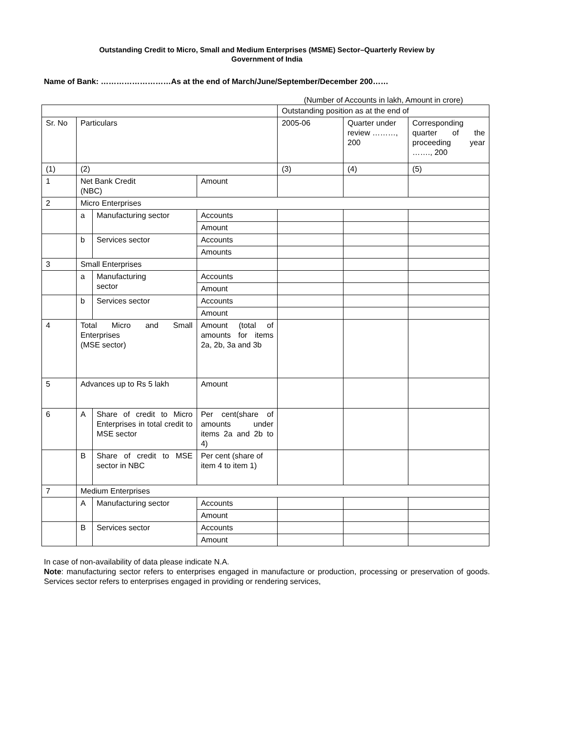Outstanding Credit to Micro, Small and Medium Enterprises (MSME) Sector–Quarterly Review by
Government of India
Name of Bank: ………………………As at the end of March/June/September/December 200……
(Number of Accounts in lakh, Amount in crore)
| | | | | Outstanding position as at the end of | | |
| Sr. No | Particulars | | | 2005-06 | Quarter under review ………, 200 | Corresponding quarter of the proceeding year ……., 200 |
| (1) | (2) | | | (3) | (4) | (5) |
| 1 | Net Bank Credit (NBC) | | Amount | | | |
| 2 | Micro Enterprises | | | | | |
| | a | Manufacturing sector | Accounts | | | |
| | | | Amount | | | |
| | b | Services sector | Accounts | | | |
| | | | Amounts | | | |
| 3 | Small Enterprises | | | | | |
| | a | Manufacturing sector | Accounts | | | |
| | | | Amount | | | |
| | b | Services sector | Accounts | | | |
| | | | Amount | | | |
| 4 | Total Micro and Small Enterprises (MSE sector) | | Amount (total of amounts for items 2a, 2b, 3a and 3b | | | |
| 5 | Advances up to Rs 5 lakh | | Amount | | | |
| 6 | A | Share of credit to Micro Enterprises in total credit to MSE sector | Per cent(share of amounts under items 2a and 2b to 4) | | | |
| | B | Share of credit to MSE sector in NBC | Per cent (share of item 4 to item 1) | | | |
| 7 | Medium Enterprises | | | | | |
| | A | Manufacturing sector | Accounts | | | |
| | | | Amount | | | |
| | B | Services sector | Accounts | | | |
| | | | Amount | | | |
In case of non-availability of data please indicate N.A.
Note: manufacturing sector refers to enterprises engaged in manufacture or production, processing or preservation of goods. Services sector refers to enterprises engaged in providing or rendering services,